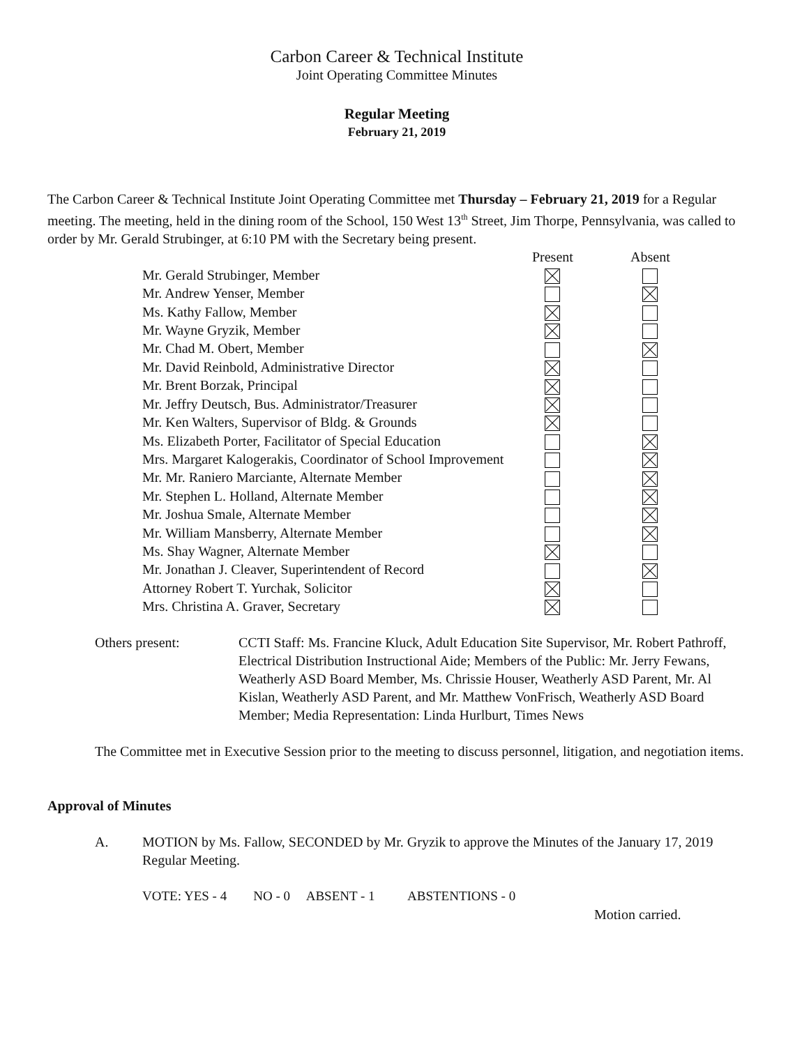Carbon Career & Technical Institute
Joint Operating Committee Minutes
Regular Meeting
February 21, 2019
The Carbon Career & Technical Institute Joint Operating Committee met Thursday – February 21, 2019 for a Regular meeting. The meeting, held in the dining room of the School, 150 West 13<sup>th</sup> Street, Jim Thorpe, Pennsylvania, was called to order by Mr. Gerald Strubinger, at 6:10 PM with the Secretary being present.
| | Present | Absent |
| --- | --- | --- |
| Mr. Gerald Strubinger, Member | | |
| Mr. Andrew Yenser, Member | | |
| Ms. Kathy Fallow, Member | | |
| Mr. Wayne Gryzik, Member | | |
| Mr. Chad M. Obert, Member | | |
| Mr. David Reinbold, Administrative Director | | |
| Mr. Brent Borzak, Principal | | |
| Mr. Jeffry Deutsch, Bus. Administrator/Treasurer | | |
| Mr. Ken Walters, Supervisor of Bldg. & Grounds | | |
| Ms. Elizabeth Porter, Facilitator of Special Education | | |
| Mrs. Margaret Kalogerakis, Coordinator of School Improvement | | |
| Mr. Mr. Raniero Marciante, Alternate Member | | |
| Mr. Stephen L. Holland, Alternate Member | | |
| Mr. Joshua Smale, Alternate Member | | |
| Mr. William Mansberry, Alternate Member | | |
| Ms. Shay Wagner, Alternate Member | | |
| Mr. Jonathan J. Cleaver, Superintendent of Record | | |
| Attorney Robert T. Yurchak, Solicitor | | |
| Mrs. Christina A. Graver, Secretary | | |
Others present: CCTI Staff: Ms. Francine Kluck, Adult Education Site Supervisor, Mr. Robert Pathroff, Electrical Distribution Instructional Aide; Members of the Public: Mr. Jerry Fewans, Weatherly ASD Board Member, Ms. Chrissie Houser, Weatherly ASD Parent, Mr. Al Kislan, Weatherly ASD Parent, and Mr. Matthew VonFrisch, Weatherly ASD Board Member; Media Representation: Linda Hurlburt, Times News
The Committee met in Executive Session prior to the meeting to discuss personnel, litigation, and negotiation items.
Approval of Minutes
A. MOTION by Ms. Fallow, SECONDED by Mr. Gryzik to approve the Minutes of the January 17, 2019 Regular Meeting.
VOTE: YES - 4 NO - 0 ABSENT - 1 ABSTENTIONS - 0
Motion carried.